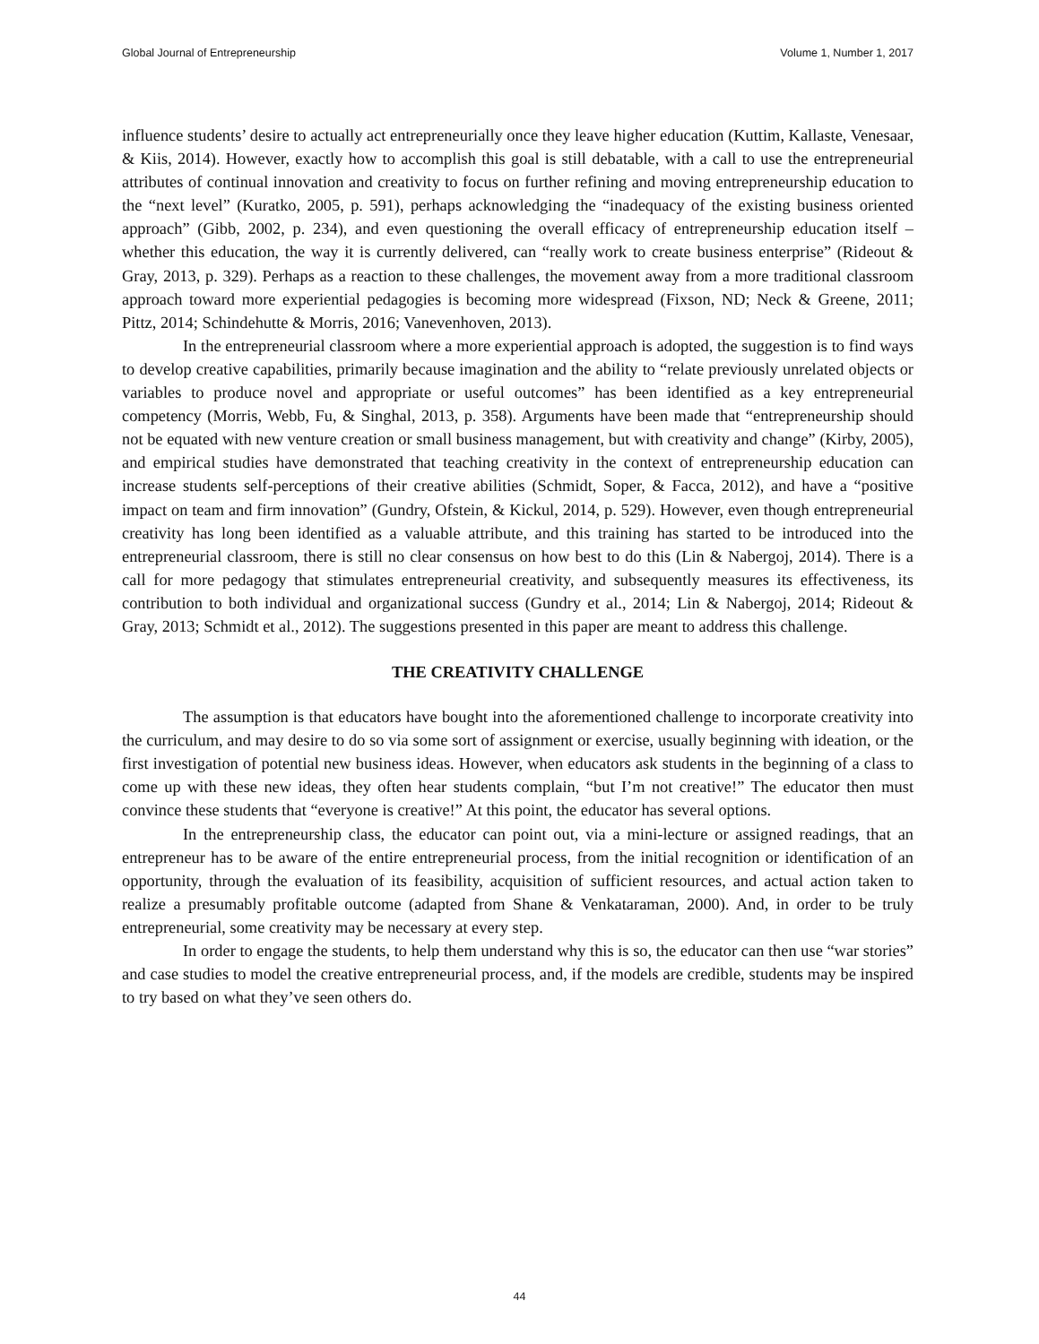Global Journal of Entrepreneurship Volume 1, Number 1, 2017
influence students’ desire to actually act entrepreneurially once they leave higher education (Kuttim, Kallaste, Venesaar, & Kiis, 2014). However, exactly how to accomplish this goal is still debatable, with a call to use the entrepreneurial attributes of continual innovation and creativity to focus on further refining and moving entrepreneurship education to the “next level” (Kuratko, 2005, p. 591), perhaps acknowledging the “inadequacy of the existing business oriented approach” (Gibb, 2002, p. 234), and even questioning the overall efficacy of entrepreneurship education itself – whether this education, the way it is currently delivered, can “really work to create business enterprise” (Rideout & Gray, 2013, p. 329). Perhaps as a reaction to these challenges, the movement away from a more traditional classroom approach toward more experiential pedagogies is becoming more widespread (Fixson, ND; Neck & Greene, 2011; Pittz, 2014; Schindehutte & Morris, 2016; Vanevenhoven, 2013).
In the entrepreneurial classroom where a more experiential approach is adopted, the suggestion is to find ways to develop creative capabilities, primarily because imagination and the ability to “relate previously unrelated objects or variables to produce novel and appropriate or useful outcomes” has been identified as a key entrepreneurial competency (Morris, Webb, Fu, & Singhal, 2013, p. 358). Arguments have been made that “entrepreneurship should not be equated with new venture creation or small business management, but with creativity and change” (Kirby, 2005), and empirical studies have demonstrated that teaching creativity in the context of entrepreneurship education can increase students self-perceptions of their creative abilities (Schmidt, Soper, & Facca, 2012), and have a “positive impact on team and firm innovation” (Gundry, Ofstein, & Kickul, 2014, p. 529). However, even though entrepreneurial creativity has long been identified as a valuable attribute, and this training has started to be introduced into the entrepreneurial classroom, there is still no clear consensus on how best to do this (Lin & Nabergoj, 2014). There is a call for more pedagogy that stimulates entrepreneurial creativity, and subsequently measures its effectiveness, its contribution to both individual and organizational success (Gundry et al., 2014; Lin & Nabergoj, 2014; Rideout & Gray, 2013; Schmidt et al., 2012). The suggestions presented in this paper are meant to address this challenge.
THE CREATIVITY CHALLENGE
The assumption is that educators have bought into the aforementioned challenge to incorporate creativity into the curriculum, and may desire to do so via some sort of assignment or exercise, usually beginning with ideation, or the first investigation of potential new business ideas. However, when educators ask students in the beginning of a class to come up with these new ideas, they often hear students complain, “but I’m not creative!” The educator then must convince these students that “everyone is creative!” At this point, the educator has several options.
In the entrepreneurship class, the educator can point out, via a mini-lecture or assigned readings, that an entrepreneur has to be aware of the entire entrepreneurial process, from the initial recognition or identification of an opportunity, through the evaluation of its feasibility, acquisition of sufficient resources, and actual action taken to realize a presumably profitable outcome (adapted from Shane & Venkataraman, 2000). And, in order to be truly entrepreneurial, some creativity may be necessary at every step.
In order to engage the students, to help them understand why this is so, the educator can then use “war stories” and case studies to model the creative entrepreneurial process, and, if the models are credible, students may be inspired to try based on what they’ve seen others do.
44